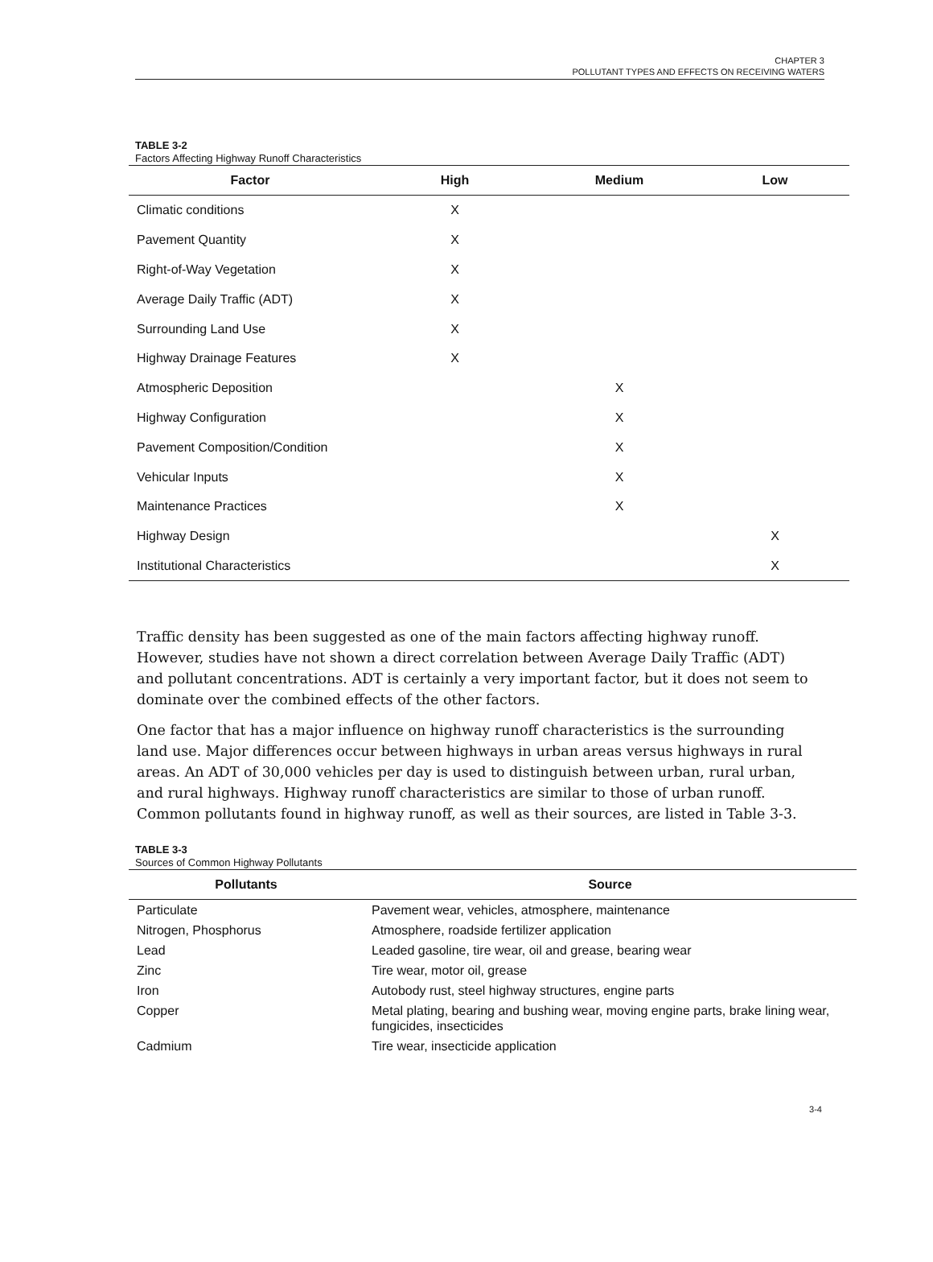CHAPTER 3
POLLUTANT TYPES AND EFFECTS ON RECEIVING WATERS
TABLE 3-2
Factors Affecting Highway Runoff Characteristics
| Factor | High | Medium | Low |
| --- | --- | --- | --- |
| Climatic conditions | X | | |
| Pavement Quantity | X | | |
| Right-of-Way Vegetation | X | | |
| Average Daily Traffic (ADT) | X | | |
| Surrounding Land Use | X | | |
| Highway Drainage Features | X | | |
| Atmospheric Deposition | | X | |
| Highway Configuration | | X | |
| Pavement Composition/Condition | | X | |
| Vehicular Inputs | | X | |
| Maintenance Practices | | X | |
| Highway Design | | | X |
| Institutional Characteristics | | | X |
Traffic density has been suggested as one of the main factors affecting highway runoff. However, studies have not shown a direct correlation between Average Daily Traffic (ADT) and pollutant concentrations. ADT is certainly a very important factor, but it does not seem to dominate over the combined effects of the other factors.
One factor that has a major influence on highway runoff characteristics is the surrounding land use. Major differences occur between highways in urban areas versus highways in rural areas. An ADT of 30,000 vehicles per day is used to distinguish between urban, rural urban, and rural highways. Highway runoff characteristics are similar to those of urban runoff. Common pollutants found in highway runoff, as well as their sources, are listed in Table 3-3.
TABLE 3-3
Sources of Common Highway Pollutants
| Pollutants | Source |
| --- | --- |
| Particulate | Pavement wear, vehicles, atmosphere, maintenance |
| Nitrogen, Phosphorus | Atmosphere, roadside fertilizer application |
| Lead | Leaded gasoline, tire wear, oil and grease, bearing wear |
| Zinc | Tire wear, motor oil, grease |
| Iron | Autobody rust, steel highway structures, engine parts |
| Copper | Metal plating, bearing and bushing wear, moving engine parts, brake lining wear, fungicides, insecticides |
| Cadmium | Tire wear, insecticide application |
3-4